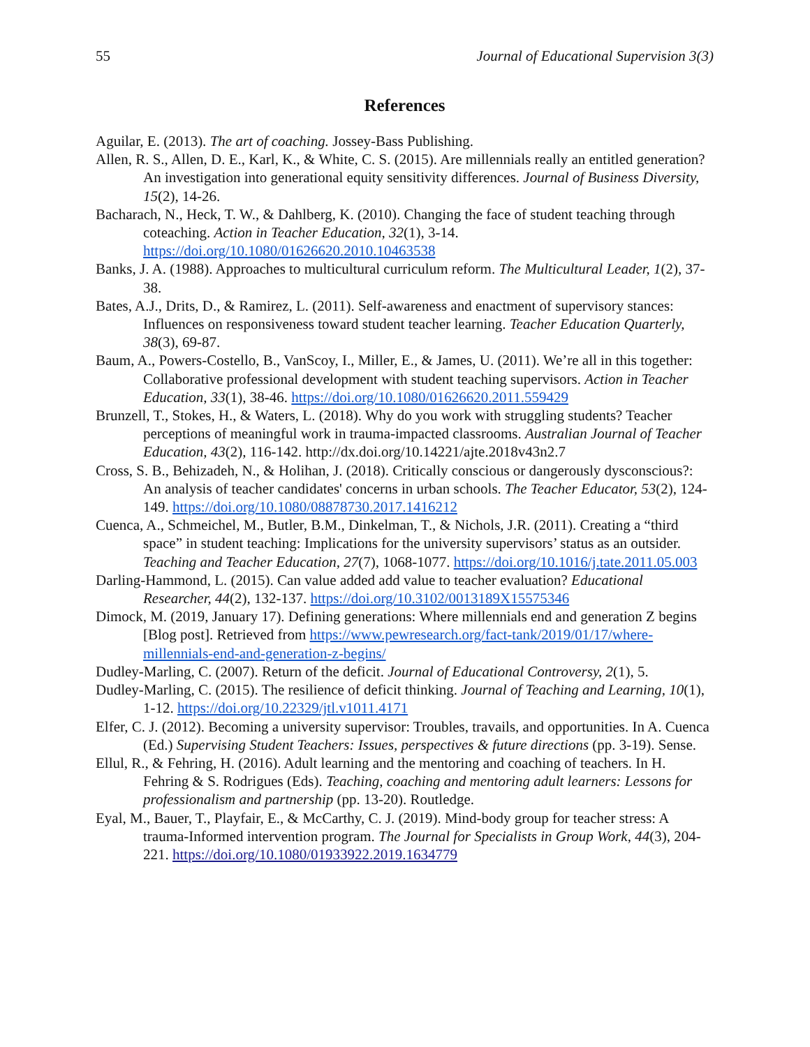55 Journal of Educational Supervision 3(3)
References
Aguilar, E. (2013). The art of coaching. Jossey-Bass Publishing.
Allen, R. S., Allen, D. E., Karl, K., & White, C. S. (2015). Are millennials really an entitled generation? An investigation into generational equity sensitivity differences. Journal of Business Diversity, 15(2), 14-26.
Bacharach, N., Heck, T. W., & Dahlberg, K. (2010). Changing the face of student teaching through coteaching. Action in Teacher Education, 32(1), 3-14. https://doi.org/10.1080/01626620.2010.10463538
Banks, J. A. (1988). Approaches to multicultural curriculum reform. The Multicultural Leader, 1(2), 37-38.
Bates, A.J., Drits, D., & Ramirez, L. (2011). Self-awareness and enactment of supervisory stances: Influences on responsiveness toward student teacher learning. Teacher Education Quarterly, 38(3), 69-87.
Baum, A., Powers-Costello, B., VanScoy, I., Miller, E., & James, U. (2011). We’re all in this together: Collaborative professional development with student teaching supervisors. Action in Teacher Education, 33(1), 38-46. https://doi.org/10.1080/01626620.2011.559429
Brunzell, T., Stokes, H., & Waters, L. (2018). Why do you work with struggling students? Teacher perceptions of meaningful work in trauma-impacted classrooms. Australian Journal of Teacher Education, 43(2), 116-142. http://dx.doi.org/10.14221/ajte.2018v43n2.7
Cross, S. B., Behizadeh, N., & Holihan, J. (2018). Critically conscious or dangerously dysconscious?: An analysis of teacher candidates' concerns in urban schools. The Teacher Educator, 53(2), 124-149. https://doi.org/10.1080/08878730.2017.1416212
Cuenca, A., Schmeichel, M., Butler, B.M., Dinkelman, T., & Nichols, J.R. (2011). Creating a “third space” in student teaching: Implications for the university supervisors’ status as an outsider. Teaching and Teacher Education, 27(7), 1068-1077. https://doi.org/10.1016/j.tate.2011.05.003
Darling-Hammond, L. (2015). Can value added add value to teacher evaluation? Educational Researcher, 44(2), 132-137. https://doi.org/10.3102/0013189X15575346
Dimock, M. (2019, January 17). Defining generations: Where millennials end and generation Z begins [Blog post]. Retrieved from https://www.pewresearch.org/fact-tank/2019/01/17/where-millennials-end-and-generation-z-begins/
Dudley-Marling, C. (2007). Return of the deficit. Journal of Educational Controversy, 2(1), 5.
Dudley-Marling, C. (2015). The resilience of deficit thinking. Journal of Teaching and Learning, 10(1), 1-12. https://doi.org/10.22329/jtl.v1011.4171
Elfer, C. J. (2012). Becoming a university supervisor: Troubles, travails, and opportunities. In A. Cuenca (Ed.) Supervising Student Teachers: Issues, perspectives & future directions (pp. 3-19). Sense.
Ellul, R., & Fehring, H. (2016). Adult learning and the mentoring and coaching of teachers. In H. Fehring & S. Rodrigues (Eds). Teaching, coaching and mentoring adult learners: Lessons for professionalism and partnership (pp. 13-20). Routledge.
Eyal, M., Bauer, T., Playfair, E., & McCarthy, C. J. (2019). Mind-body group for teacher stress: A trauma-Informed intervention program. The Journal for Specialists in Group Work, 44(3), 204-221. https://doi.org/10.1080/01933922.2019.1634779